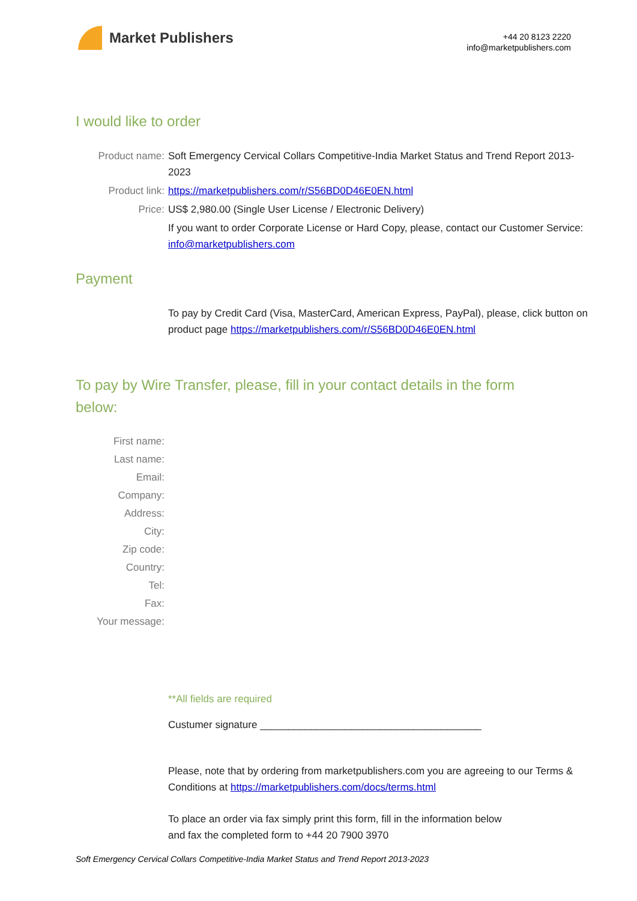Market Publishers
+44 20 8123 2220
info@marketpublishers.com
I would like to order
Product name: Soft Emergency Cervical Collars Competitive-India Market Status and Trend Report 2013-2023
Product link: https://marketpublishers.com/r/S56BD0D46E0EN.html
Price: US$ 2,980.00 (Single User License / Electronic Delivery)
If you want to order Corporate License or Hard Copy, please, contact our Customer Service:
info@marketpublishers.com
Payment
To pay by Credit Card (Visa, MasterCard, American Express, PayPal), please, click button on product page https://marketpublishers.com/r/S56BD0D46E0EN.html
To pay by Wire Transfer, please, fill in your contact details in the form below:
First name:
Last name:
Email:
Company:
Address:
City:
Zip code:
Country:
Tel:
Fax:
Your message:
**All fields are required
Custumer signature _______________________________________
Please, note that by ordering from marketpublishers.com you are agreeing to our Terms & Conditions at https://marketpublishers.com/docs/terms.html
To place an order via fax simply print this form, fill in the information below
and fax the completed form to +44 20 7900 3970
Soft Emergency Cervical Collars Competitive-India Market Status and Trend Report 2013-2023